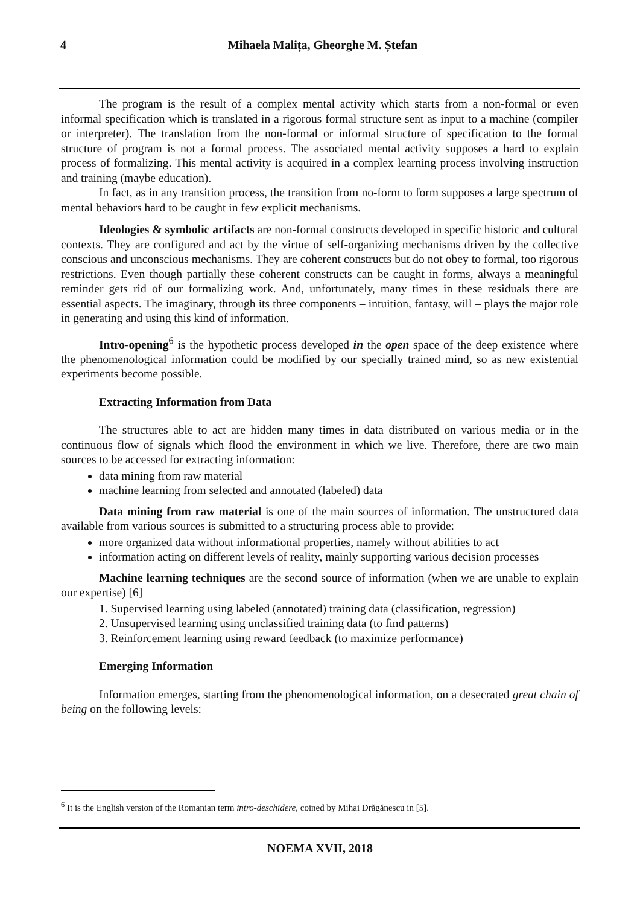4 Mihaela Malița, Gheorghe M. Ștefan
The program is the result of a complex mental activity which starts from a non-formal or even informal specification which is translated in a rigorous formal structure sent as input to a machine (compiler or interpreter). The translation from the non-formal or informal structure of specification to the formal structure of program is not a formal process. The associated mental activity supposes a hard to explain process of formalizing. This mental activity is acquired in a complex learning process involving instruction and training (maybe education).
In fact, as in any transition process, the transition from no-form to form supposes a large spectrum of mental behaviors hard to be caught in few explicit mechanisms.
Ideologies & symbolic artifacts are non-formal constructs developed in specific historic and cultural contexts. They are configured and act by the virtue of self-organizing mechanisms driven by the collective conscious and unconscious mechanisms. They are coherent constructs but do not obey to formal, too rigorous restrictions. Even though partially these coherent constructs can be caught in forms, always a meaningful reminder gets rid of our formalizing work. And, unfortunately, many times in these residuals there are essential aspects. The imaginary, through its three components – intuition, fantasy, will – plays the major role in generating and using this kind of information.
Intro-opening<sup>6</sup> is the hypothetic process developed in the open space of the deep existence where the phenomenological information could be modified by our specially trained mind, so as new existential experiments become possible.
Extracting Information from Data
The structures able to act are hidden many times in data distributed on various media or in the continuous flow of signals which flood the environment in which we live. Therefore, there are two main sources to be accessed for extracting information:
data mining from raw material
machine learning from selected and annotated (labeled) data
Data mining from raw material is one of the main sources of information. The unstructured data available from various sources is submitted to a structuring process able to provide:
more organized data without informational properties, namely without abilities to act
information acting on different levels of reality, mainly supporting various decision processes
Machine learning techniques are the second source of information (when we are unable to explain our expertise) [6]
1. Supervised learning using labeled (annotated) training data (classification, regression)
2. Unsupervised learning using unclassified training data (to find patterns)
3. Reinforcement learning using reward feedback (to maximize performance)
Emerging Information
Information emerges, starting from the phenomenological information, on a desecrated great chain of being on the following levels:
<sup>6</sup> It is the English version of the Romanian term intro-deschidere, coined by Mihai Drăgănescu in [5].
NOEMA XVII, 2018